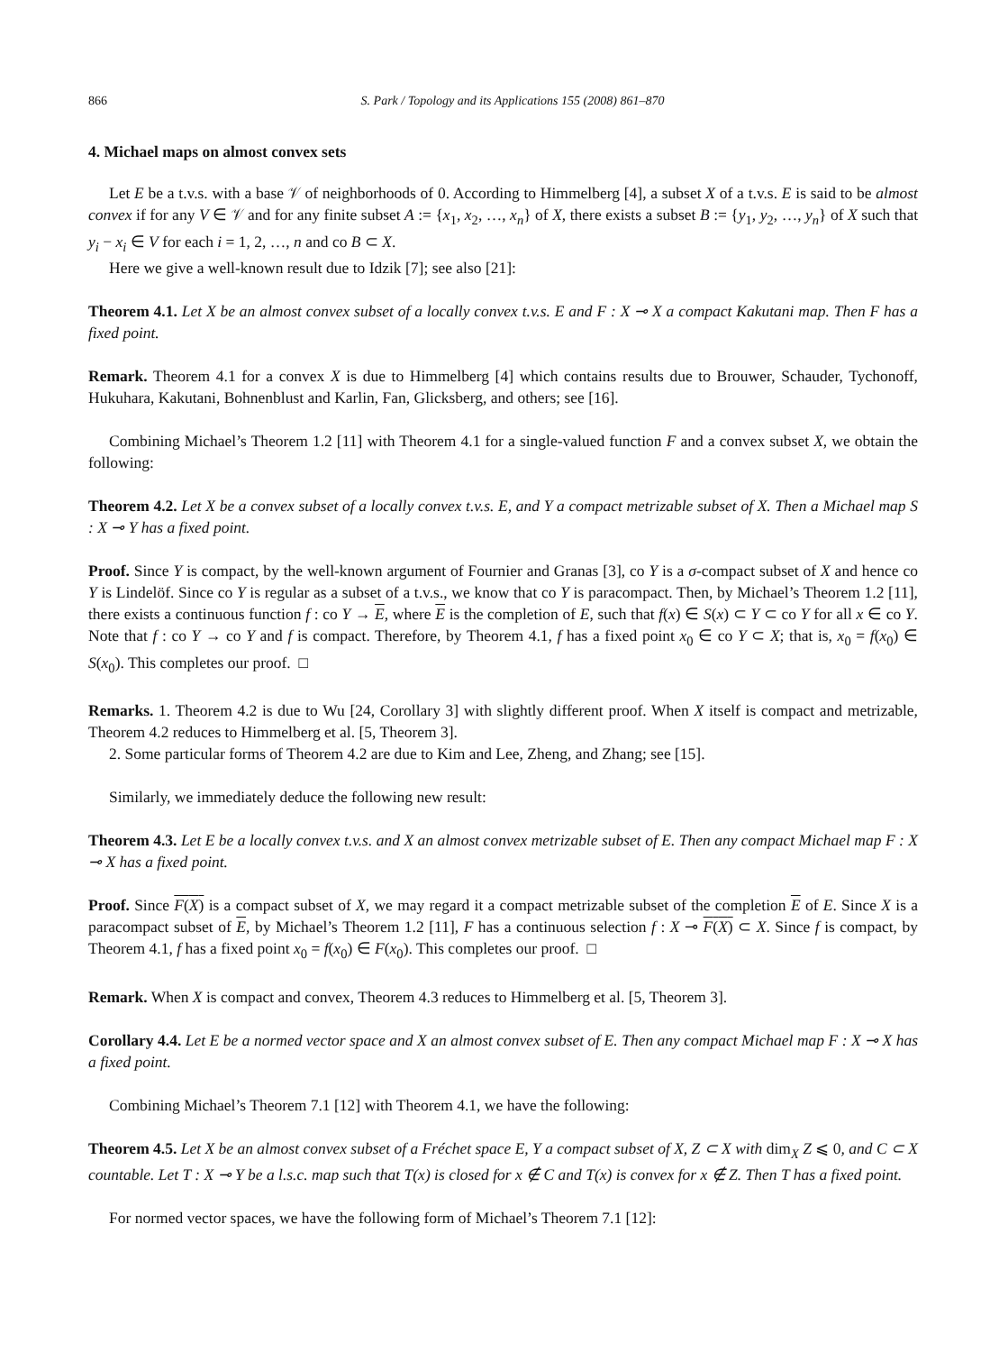866 S. Park / Topology and its Applications 155 (2008) 861–870
4. Michael maps on almost convex sets
Let E be a t.v.s. with a base 𝒱 of neighborhoods of 0. According to Himmelberg [4], a subset X of a t.v.s. E is said to be almost convex if for any V ∈ 𝒱 and for any finite subset A := {x<sub>1</sub>, x<sub>2</sub>, …, x<sub>n</sub>} of X, there exists a subset B := {y<sub>1</sub>, y<sub>2</sub>, …, y<sub>n</sub>} of X such that y<sub>i</sub> − x<sub>i</sub> ∈ V for each i = 1, 2, …, n and co B ⊂ X.
Here we give a well-known result due to Idzik [7]; see also [21]:
Theorem 4.1. Let X be an almost convex subset of a locally convex t.v.s. E and F : X ⊸ X a compact Kakutani map. Then F has a fixed point.
Remark. Theorem 4.1 for a convex X is due to Himmelberg [4] which contains results due to Brouwer, Schauder, Tychonoff, Hukuhara, Kakutani, Bohnenblust and Karlin, Fan, Glicksberg, and others; see [16].
Combining Michael’s Theorem 1.2 [11] with Theorem 4.1 for a single-valued function F and a convex subset X, we obtain the following:
Theorem 4.2. Let X be a convex subset of a locally convex t.v.s. E, and Y a compact metrizable subset of X. Then a Michael map S : X ⊸ Y has a fixed point.
Proof. Since Y is compact, by the well-known argument of Fournier and Granas [3], co Y is a σ-compact subset of X and hence co Y is Lindelöf. Since co Y is regular as a subset of a t.v.s., we know that co Y is paracompact. Then, by Michael’s Theorem 1.2 [11], there exists a continuous function f : co Y → E, where E is the completion of E, such that f(x) ∈ S(x) ⊂ Y ⊂ co Y for all x ∈ co Y. Note that f : co Y → co Y and f is compact. Therefore, by Theorem 4.1, f has a fixed point x<sub>0</sub> ∈ co Y ⊂ X; that is, x<sub>0</sub> = f(x<sub>0</sub>) ∈ S(x<sub>0</sub>). This completes our proof. □
Remarks. 1. Theorem 4.2 is due to Wu [24, Corollary 3] with slightly different proof. When X itself is compact and metrizable, Theorem 4.2 reduces to Himmelberg et al. [5, Theorem 3].
2. Some particular forms of Theorem 4.2 are due to Kim and Lee, Zheng, and Zhang; see [15].
Similarly, we immediately deduce the following new result:
Theorem 4.3. Let E be a locally convex t.v.s. and X an almost convex metrizable subset of E. Then any compact Michael map F : X ⊸ X has a fixed point.
Proof. Since F(X) is a compact subset of X, we may regard it a compact metrizable subset of the completion E of E. Since X is a paracompact subset of E, by Michael’s Theorem 1.2 [11], F has a continuous selection f : X ⊸ F(X) ⊂ X. Since f is compact, by Theorem 4.1, f has a fixed point x<sub>0</sub> = f(x<sub>0</sub>) ∈ F(x<sub>0</sub>). This completes our proof. □
Remark. When X is compact and convex, Theorem 4.3 reduces to Himmelberg et al. [5, Theorem 3].
Corollary 4.4. Let E be a normed vector space and X an almost convex subset of E. Then any compact Michael map F : X ⊸ X has a fixed point.
Combining Michael’s Theorem 7.1 [12] with Theorem 4.1, we have the following:
Theorem 4.5. Let X be an almost convex subset of a Fréchet space E, Y a compact subset of X, Z ⊂ X with dim<sub>X</sub> Z ⩽ 0, and C ⊂ X countable. Let T : X ⊸ Y be a l.s.c. map such that T(x) is closed for x ∉ C and T(x) is convex for x ∉ Z. Then T has a fixed point.
For normed vector spaces, we have the following form of Michael’s Theorem 7.1 [12]: